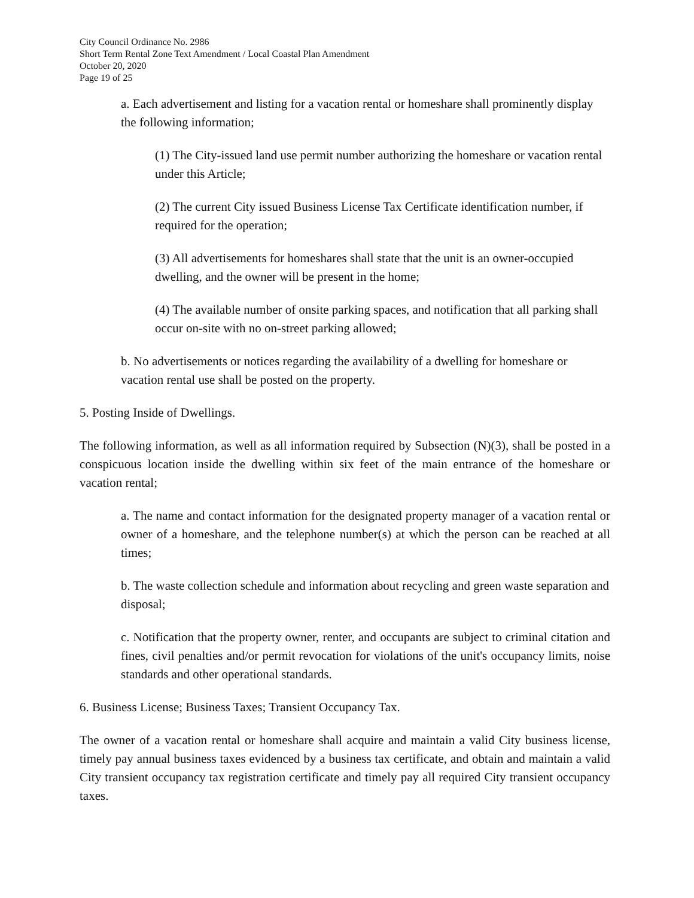City Council Ordinance No. 2986
Short Term Rental Zone Text Amendment / Local Coastal Plan Amendment
October 20, 2020
Page 19 of 25
a. Each advertisement and listing for a vacation rental or homeshare shall prominently display the following information;
(1) The City-issued land use permit number authorizing the homeshare or vacation rental under this Article;
(2) The current City issued Business License Tax Certificate identification number, if required for the operation;
(3) All advertisements for homeshares shall state that the unit is an owner-occupied dwelling, and the owner will be present in the home;
(4) The available number of onsite parking spaces, and notification that all parking shall occur on-site with no on-street parking allowed;
b. No advertisements or notices regarding the availability of a dwelling for homeshare or vacation rental use shall be posted on the property.
5. Posting Inside of Dwellings.
The following information, as well as all information required by Subsection (N)(3), shall be posted in a conspicuous location inside the dwelling within six feet of the main entrance of the homeshare or vacation rental;
a. The name and contact information for the designated property manager of a vacation rental or owner of a homeshare, and the telephone number(s) at which the person can be reached at all times;
b. The waste collection schedule and information about recycling and green waste separation and disposal;
c. Notification that the property owner, renter, and occupants are subject to criminal citation and fines, civil penalties and/or permit revocation for violations of the unit's occupancy limits, noise standards and other operational standards.
6. Business License; Business Taxes; Transient Occupancy Tax.
The owner of a vacation rental or homeshare shall acquire and maintain a valid City business license, timely pay annual business taxes evidenced by a business tax certificate, and obtain and maintain a valid City transient occupancy tax registration certificate and timely pay all required City transient occupancy taxes.